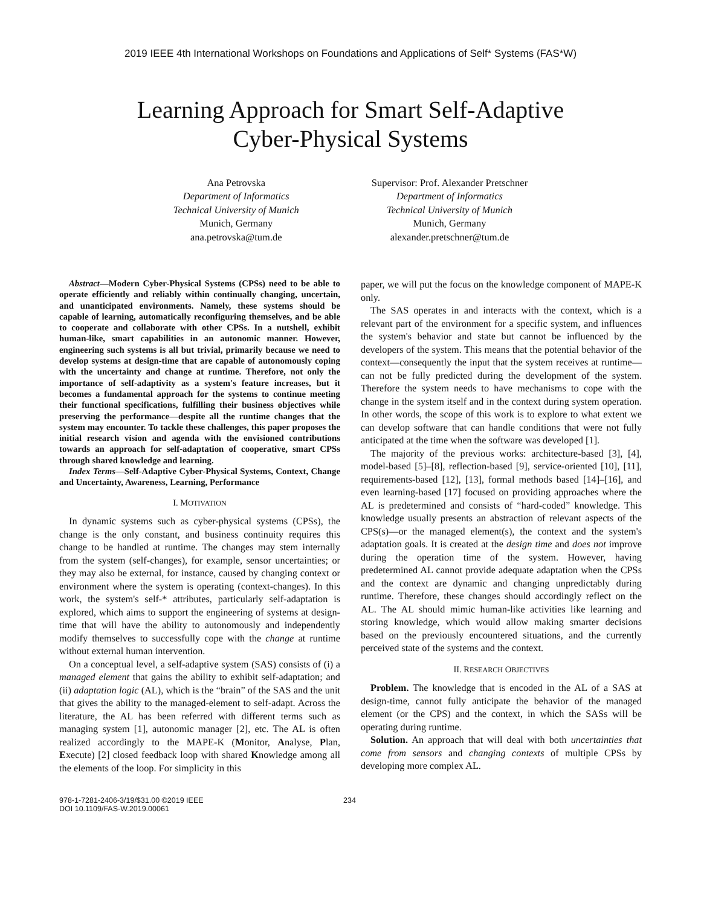2019 IEEE 4th International Workshops on Foundations and Applications of Self* Systems (FAS*W)
Learning Approach for Smart Self-Adaptive
Cyber-Physical Systems
Ana Petrovska
Department of Informatics
Technical University of Munich
Munich, Germany
ana.petrovska@tum.de
Supervisor: Prof. Alexander Pretschner
Department of Informatics
Technical University of Munich
Munich, Germany
alexander.pretschner@tum.de
Abstract—Modern Cyber-Physical Systems (CPSs) need to be able to operate efficiently and reliably within continually changing, uncertain, and unanticipated environments. Namely, these systems should be capable of learning, automatically reconfiguring themselves, and be able to cooperate and collaborate with other CPSs. In a nutshell, exhibit human-like, smart capabilities in an autonomic manner. However, engineering such systems is all but trivial, primarily because we need to develop systems at design-time that are capable of autonomously coping with the uncertainty and change at runtime. Therefore, not only the importance of self-adaptivity as a system's feature increases, but it becomes a fundamental approach for the systems to continue meeting their functional specifications, fulfilling their business objectives while preserving the performance—despite all the runtime changes that the system may encounter. To tackle these challenges, this paper proposes the initial research vision and agenda with the envisioned contributions towards an approach for self-adaptation of cooperative, smart CPSs through shared knowledge and learning.
Index Terms—Self-Adaptive Cyber-Physical Systems, Context, Change and Uncertainty, Awareness, Learning, Performance
I. MOTIVATION
In dynamic systems such as cyber-physical systems (CPSs), the change is the only constant, and business continuity requires this change to be handled at runtime. The changes may stem internally from the system (self-changes), for example, sensor uncertainties; or they may also be external, for instance, caused by changing context or environment where the system is operating (context-changes). In this work, the system's self-* attributes, particularly self-adaptation is explored, which aims to support the engineering of systems at design-time that will have the ability to autonomously and independently modify themselves to successfully cope with the change at runtime without external human intervention.
On a conceptual level, a self-adaptive system (SAS) consists of (i) a managed element that gains the ability to exhibit self-adaptation; and (ii) adaptation logic (AL), which is the “brain” of the SAS and the unit that gives the ability to the managed-element to self-adapt. Across the literature, the AL has been referred with different terms such as managing system [1], autonomic manager [2], etc. The AL is often realized accordingly to the MAPE-K (Monitor, Analyse, Plan, Execute) [2] closed feedback loop with shared Knowledge among all the elements of the loop. For simplicity in this
paper, we will put the focus on the knowledge component of MAPE-K only.
The SAS operates in and interacts with the context, which is a relevant part of the environment for a specific system, and influences the system's behavior and state but cannot be influenced by the developers of the system. This means that the potential behavior of the context—consequently the input that the system receives at runtime—can not be fully predicted during the development of the system. Therefore the system needs to have mechanisms to cope with the change in the system itself and in the context during system operation. In other words, the scope of this work is to explore to what extent we can develop software that can handle conditions that were not fully anticipated at the time when the software was developed [1].
The majority of the previous works: architecture-based [3], [4], model-based [5]–[8], reflection-based [9], service-oriented [10], [11], requirements-based [12], [13], formal methods based [14]–[16], and even learning-based [17] focused on providing approaches where the AL is predetermined and consists of “hard-coded” knowledge. This knowledge usually presents an abstraction of relevant aspects of the CPS(s)—or the managed element(s), the context and the system's adaptation goals. It is created at the design time and does not improve during the operation time of the system. However, having predetermined AL cannot provide adequate adaptation when the CPSs and the context are dynamic and changing unpredictably during runtime. Therefore, these changes should accordingly reflect on the AL. The AL should mimic human-like activities like learning and storing knowledge, which would allow making smarter decisions based on the previously encountered situations, and the currently perceived state of the systems and the context.
II. RESEARCH OBJECTIVES
Problem. The knowledge that is encoded in the AL of a SAS at design-time, cannot fully anticipate the behavior of the managed element (or the CPS) and the context, in which the SASs will be operating during runtime.
Solution. An approach that will deal with both uncertainties that come from sensors and changing contexts of multiple CPSs by developing more complex AL.
978-1-7281-2406-3/19/$31.00 ©2019 IEEE
DOI 10.1109/FAS-W.2019.00061
234